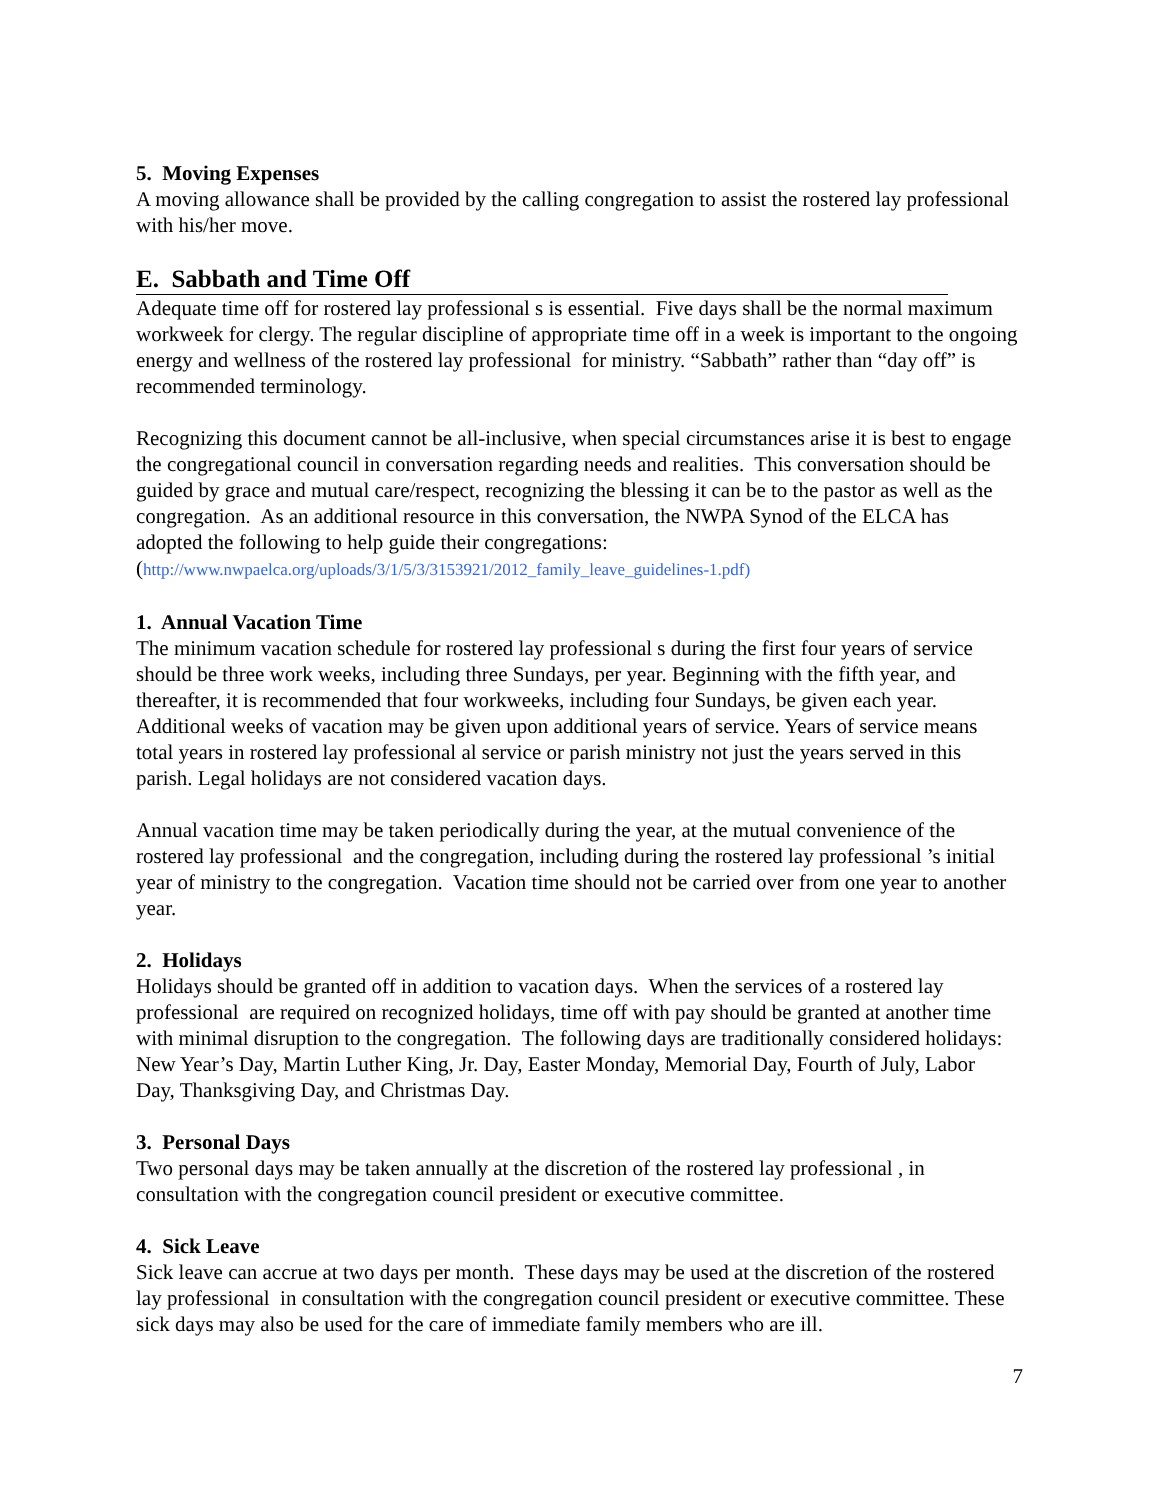5. Moving Expenses
A moving allowance shall be provided by the calling congregation to assist the rostered lay professional with his/her move.
E. Sabbath and Time Off
Adequate time off for rostered lay professional s is essential. Five days shall be the normal maximum workweek for clergy. The regular discipline of appropriate time off in a week is important to the ongoing energy and wellness of the rostered lay professional for ministry. “Sabbath” rather than “day off” is recommended terminology.
Recognizing this document cannot be all-inclusive, when special circumstances arise it is best to engage the congregational council in conversation regarding needs and realities. This conversation should be guided by grace and mutual care/respect, recognizing the blessing it can be to the pastor as well as the congregation. As an additional resource in this conversation, the NWPA Synod of the ELCA has adopted the following to help guide their congregations: (http://www.nwpaelca.org/uploads/3/1/5/3/3153921/2012_family_leave_guidelines-1.pdf)
1. Annual Vacation Time
The minimum vacation schedule for rostered lay professional s during the first four years of service should be three work weeks, including three Sundays, per year. Beginning with the fifth year, and thereafter, it is recommended that four workweeks, including four Sundays, be given each year. Additional weeks of vacation may be given upon additional years of service. Years of service means total years in rostered lay professional al service or parish ministry not just the years served in this parish. Legal holidays are not considered vacation days.
Annual vacation time may be taken periodically during the year, at the mutual convenience of the rostered lay professional and the congregation, including during the rostered lay professional ’s initial year of ministry to the congregation. Vacation time should not be carried over from one year to another year.
2. Holidays
Holidays should be granted off in addition to vacation days. When the services of a rostered lay professional are required on recognized holidays, time off with pay should be granted at another time with minimal disruption to the congregation. The following days are traditionally considered holidays: New Year’s Day, Martin Luther King, Jr. Day, Easter Monday, Memorial Day, Fourth of July, Labor Day, Thanksgiving Day, and Christmas Day.
3. Personal Days
Two personal days may be taken annually at the discretion of the rostered lay professional , in consultation with the congregation council president or executive committee.
4. Sick Leave
Sick leave can accrue at two days per month. These days may be used at the discretion of the rostered lay professional in consultation with the congregation council president or executive committee. These sick days may also be used for the care of immediate family members who are ill.
7